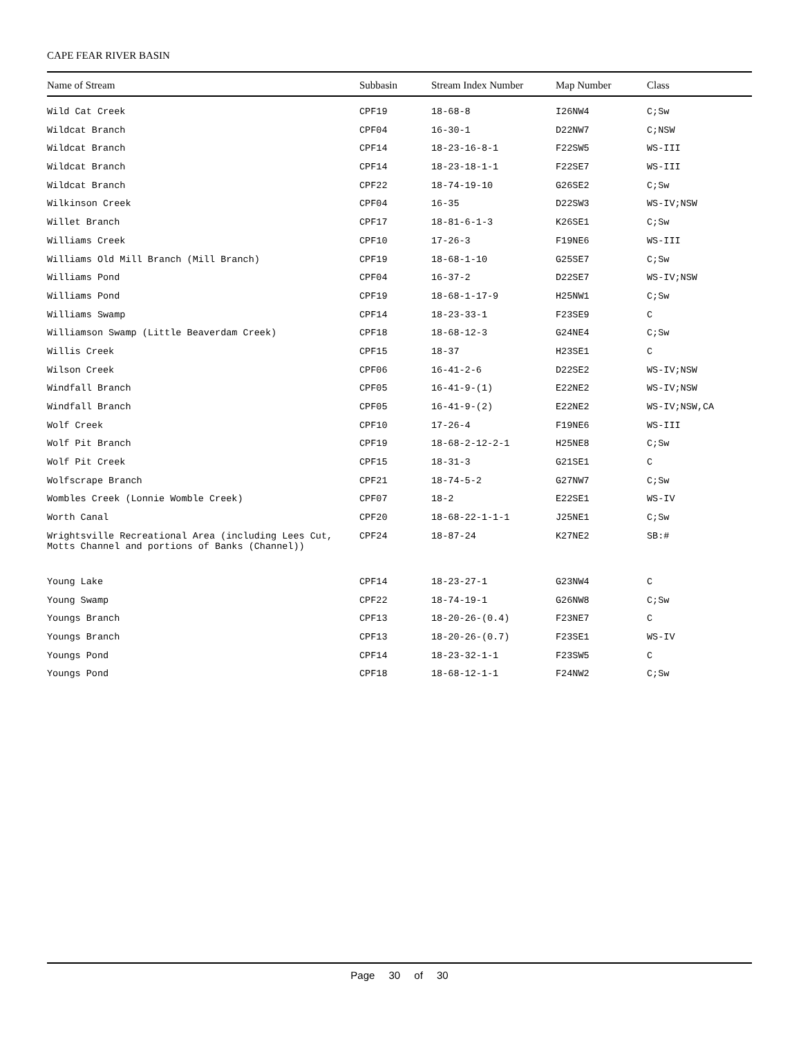CAPE FEAR RIVER BASIN
| Name of Stream | Subbasin | Stream Index Number | Map Number | Class |
| --- | --- | --- | --- | --- |
| Wild Cat Creek | CPF19 | 18-68-8 | I26NW4 | C;Sw |
| Wildcat Branch | CPF04 | 16-30-1 | D22NW7 | C;NSW |
| Wildcat Branch | CPF14 | 18-23-16-8-1 | F22SW5 | WS-III |
| Wildcat Branch | CPF14 | 18-23-18-1-1 | F22SE7 | WS-III |
| Wildcat Branch | CPF22 | 18-74-19-10 | G26SE2 | C;Sw |
| Wilkinson Creek | CPF04 | 16-35 | D22SW3 | WS-IV;NSW |
| Willet Branch | CPF17 | 18-81-6-1-3 | K26SE1 | C;Sw |
| Williams Creek | CPF10 | 17-26-3 | F19NE6 | WS-III |
| Williams Old Mill Branch (Mill Branch) | CPF19 | 18-68-1-10 | G25SE7 | C;Sw |
| Williams Pond | CPF04 | 16-37-2 | D22SE7 | WS-IV;NSW |
| Williams Pond | CPF19 | 18-68-1-17-9 | H25NW1 | C;Sw |
| Williams Swamp | CPF14 | 18-23-33-1 | F23SE9 | C |
| Williamson Swamp (Little Beaverdam Creek) | CPF18 | 18-68-12-3 | G24NE4 | C;Sw |
| Willis Creek | CPF15 | 18-37 | H23SE1 | C |
| Wilson Creek | CPF06 | 16-41-2-6 | D22SE2 | WS-IV;NSW |
| Windfall Branch | CPF05 | 16-41-9-(1) | E22NE2 | WS-IV;NSW |
| Windfall Branch | CPF05 | 16-41-9-(2) | E22NE2 | WS-IV;NSW,CA |
| Wolf Creek | CPF10 | 17-26-4 | F19NE6 | WS-III |
| Wolf Pit Branch | CPF19 | 18-68-2-12-2-1 | H25NE8 | C;Sw |
| Wolf Pit Creek | CPF15 | 18-31-3 | G21SE1 | C |
| Wolfscrape Branch | CPF21 | 18-74-5-2 | G27NW7 | C;Sw |
| Wombles Creek (Lonnie Womble Creek) | CPF07 | 18-2 | E22SE1 | WS-IV |
| Worth Canal | CPF20 | 18-68-22-1-1-1 | J25NE1 | C;Sw |
| Wrightsville Recreational Area (including Lees Cut, Motts Channel and portions of Banks (Channel)) | CPF24 | 18-87-24 | K27NE2 | SB:# |
| Young Lake | CPF14 | 18-23-27-1 | G23NW4 | C |
| Young Swamp | CPF22 | 18-74-19-1 | G26NW8 | C;Sw |
| Youngs Branch | CPF13 | 18-20-26-(0.4) | F23NE7 | C |
| Youngs Branch | CPF13 | 18-20-26-(0.7) | F23SE1 | WS-IV |
| Youngs Pond | CPF14 | 18-23-32-1-1 | F23SW5 | C |
| Youngs Pond | CPF18 | 18-68-12-1-1 | F24NW2 | C;Sw |
Page 30 of 30